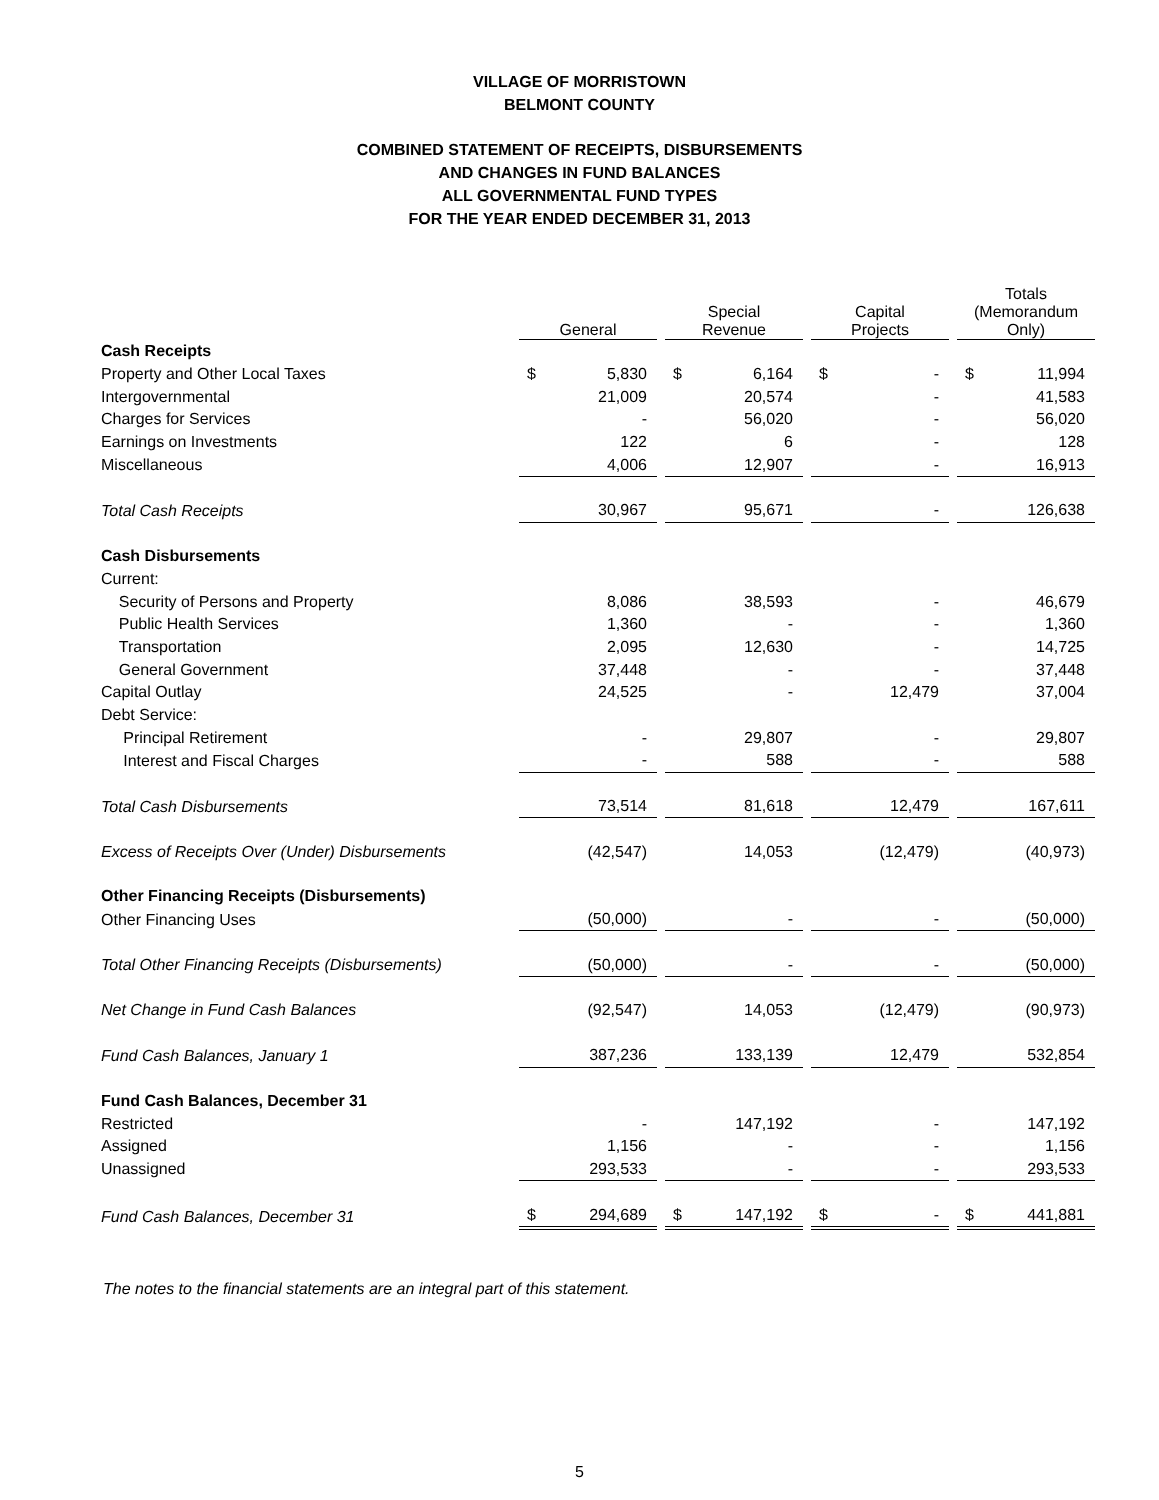VILLAGE OF MORRISTOWN
BELMONT COUNTY
COMBINED STATEMENT OF RECEIPTS, DISBURSEMENTS
AND CHANGES IN FUND BALANCES
ALL GOVERNMENTAL FUND TYPES
FOR THE YEAR ENDED DECEMBER 31, 2013
| | General | | | Special Revenue | | | Capital Projects | | | Totals (Memorandum Only) | |
| --- | --- | --- | --- | --- | --- | --- | --- | --- | --- | --- | --- |
| Cash Receipts | | | | | | | | | | | |
| Property and Other Local Taxes | $ | 5,830 | | $ | 6,164 | | $ | - | | $ | 11,994 |
| Intergovernmental | | 21,009 | | | 20,574 | | | - | | | 41,583 |
| Charges for Services | | - | | | 56,020 | | | - | | | 56,020 |
| Earnings on Investments | | 122 | | | 6 | | | - | | | 128 |
| Miscellaneous | | 4,006 | | | 12,907 | | | - | | | 16,913 |
| Total Cash Receipts | | 30,967 | | | 95,671 | | | - | | | 126,638 |
| Cash Disbursements | | | | | | | | | | | |
| Current: | | | | | | | | | | | |
| Security of Persons and Property | | 8,086 | | | 38,593 | | | - | | | 46,679 |
| Public Health Services | | 1,360 | | | - | | | - | | | 1,360 |
| Transportation | | 2,095 | | | 12,630 | | | - | | | 14,725 |
| General Government | | 37,448 | | | - | | | - | | | 37,448 |
| Capital Outlay | | 24,525 | | | - | | | 12,479 | | | 37,004 |
| Debt Service: | | | | | | | | | | | |
| Principal Retirement | | - | | | 29,807 | | | - | | | 29,807 |
| Interest and Fiscal Charges | | - | | | 588 | | | - | | | 588 |
| Total Cash Disbursements | | 73,514 | | | 81,618 | | | 12,479 | | | 167,611 |
| Excess of Receipts Over (Under) Disbursements | | (42,547) | | | 14,053 | | | (12,479) | | | (40,973) |
| Other Financing Receipts (Disbursements) | | | | | | | | | | | |
| Other Financing Uses | | (50,000) | | | - | | | - | | | (50,000) |
| Total Other Financing Receipts (Disbursements) | | (50,000) | | | - | | | - | | | (50,000) |
| Net Change in Fund Cash Balances | | (92,547) | | | 14,053 | | | (12,479) | | | (90,973) |
| Fund Cash Balances, January 1 | | 387,236 | | | 133,139 | | | 12,479 | | | 532,854 |
| Fund Cash Balances, December 31 | | | | | | | | | | | |
| Restricted | | - | | | 147,192 | | | - | | | 147,192 |
| Assigned | | 1,156 | | | - | | | - | | | 1,156 |
| Unassigned | | 293,533 | | | - | | | - | | | 293,533 |
| Fund Cash Balances, December 31 | $ | 294,689 | | $ | 147,192 | | $ | - | | $ | 441,881 |
The notes to the financial statements are an integral part of this statement.
5